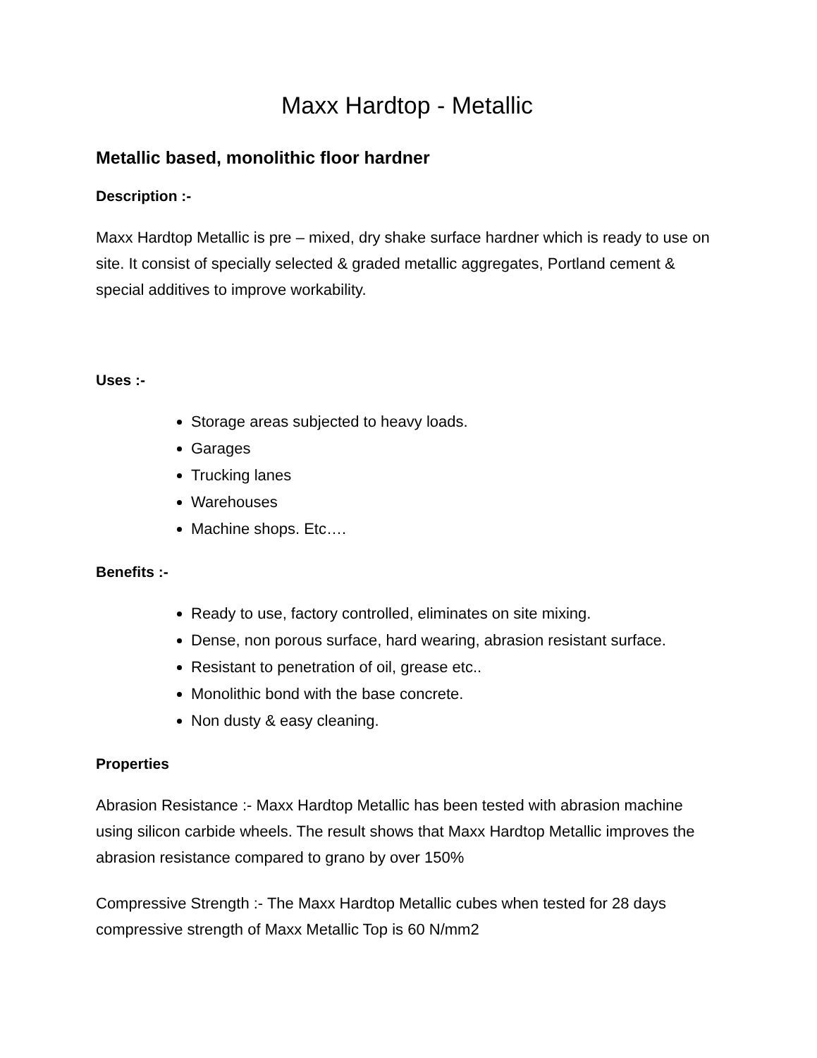Maxx Hardtop - Metallic
Metallic based, monolithic floor hardner
Description :-
Maxx Hardtop Metallic is pre – mixed, dry shake surface hardner which is ready to use on site. It consist of specially selected & graded metallic aggregates, Portland cement & special additives to improve workability.
Uses :-
Storage areas subjected to heavy loads.
Garages
Trucking lanes
Warehouses
Machine shops. Etc….
Benefits :-
Ready to use, factory controlled, eliminates on site mixing.
Dense, non porous surface, hard wearing, abrasion resistant surface.
Resistant to penetration of oil, grease etc..
Monolithic bond with the base concrete.
Non dusty & easy cleaning.
Properties
Abrasion Resistance :- Maxx Hardtop Metallic has been tested with abrasion machine using silicon carbide wheels. The result shows that Maxx Hardtop Metallic improves the abrasion resistance compared to grano by over 150%
Compressive Strength :- The Maxx Hardtop Metallic cubes when tested for 28 days compressive strength of Maxx Metallic Top is 60 N/mm2